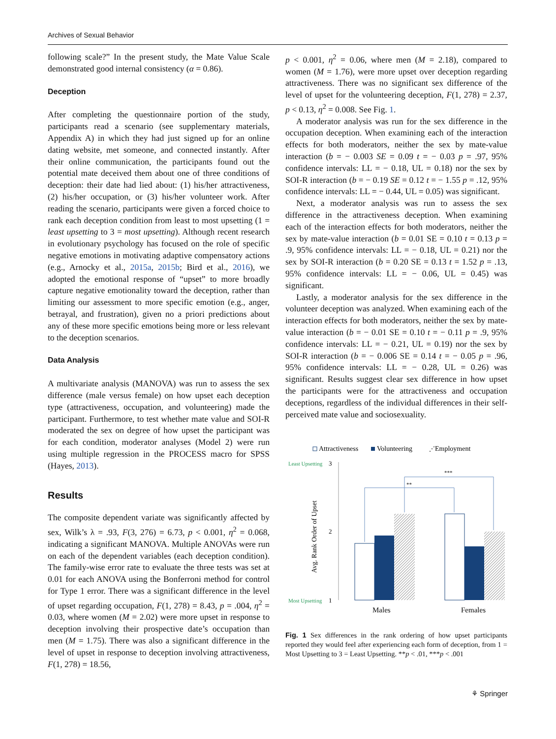Archives of Sexual Behavior
following scale?” In the present study, the Mate Value Scale demonstrated good internal consistency (α = 0.86).
Deception
After completing the questionnaire portion of the study, participants read a scenario (see supplementary materials, Appendix A) in which they had just signed up for an online dating website, met someone, and connected instantly. After their online communication, the participants found out the potential mate deceived them about one of three conditions of deception: their date had lied about: (1) his/her attractiveness, (2) his/her occupation, or (3) his/her volunteer work. After reading the scenario, participants were given a forced choice to rank each deception condition from least to most upsetting (1 = least upsetting to 3 = most upsetting). Although recent research in evolutionary psychology has focused on the role of specific negative emotions in motivating adaptive compensatory actions (e.g., Arnocky et al., 2015a, 2015b; Bird et al., 2016), we adopted the emotional response of “upset” to more broadly capture negative emotionality toward the deception, rather than limiting our assessment to more specific emotion (e.g., anger, betrayal, and frustration), given no a priori predictions about any of these more specific emotions being more or less relevant to the deception scenarios.
Data Analysis
A multivariate analysis (MANOVA) was run to assess the sex difference (male versus female) on how upset each deception type (attractiveness, occupation, and volunteering) made the participant. Furthermore, to test whether mate value and SOI-R moderated the sex on degree of how upset the participant was for each condition, moderator analyses (Model 2) were run using multiple regression in the PROCESS macro for SPSS (Hayes, 2013).
Results
The composite dependent variate was significantly affected by sex, Wilk’s λ = .93, F(3, 276) = 6.73, p < 0.001, η<sup>2</sup> = 0.068, indicating a significant MANOVA. Multiple ANOVAs were run on each of the dependent variables (each deception condition). The family-wise error rate to evaluate the three tests was set at 0.01 for each ANOVA using the Bonferroni method for control for Type 1 error. There was a significant difference in the level of upset regarding occupation, F(1, 278) = 8.43, p = .004, η<sup>2</sup> = 0.03, where women (M = 2.02) were more upset in response to deception involving their prospective date’s occupation than men (M = 1.75). There was also a significant difference in the level of upset in response to deception involving attractiveness, F(1, 278) = 18.56,
p < 0.001, η<sup>2</sup> = 0.06, where men (M = 2.18), compared to women (M = 1.76), were more upset over deception regarding attractiveness. There was no significant sex difference of the level of upset for the volunteering deception, F(1, 278) = 2.37, p < 0.13, η<sup>2</sup> = 0.008. See Fig. 1.
A moderator analysis was run for the sex difference in the occupation deception. When examining each of the interaction effects for both moderators, neither the sex by mate-value interaction (b = − 0.003 SE = 0.09 t = − 0.03 p = .97, 95% confidence intervals: LL = − 0.18, UL = 0.18) nor the sex by SOI-R interaction (b = − 0.19 SE = 0.12 t = − 1.55 p = .12, 95% confidence intervals: LL = − 0.44, UL = 0.05) was significant.
Next, a moderator analysis was run to assess the sex difference in the attractiveness deception. When examining each of the interaction effects for both moderators, neither the sex by mate-value interaction (b = 0.01 SE = 0.10 t = 0.13 p = .9, 95% confidence intervals: LL = − 0.18, UL = 0.21) nor the sex by SOI-R interaction (b = 0.20 SE = 0.13 t = 1.52 p = .13, 95% confidence intervals: LL = − 0.06, UL = 0.45) was significant.
Lastly, a moderator analysis for the sex difference in the volunteer deception was analyzed. When examining each of the interaction effects for both moderators, neither the sex by mate-value interaction (b = − 0.01 SE = 0.10 t = − 0.11 p = .9, 95% confidence intervals: LL = − 0.21, UL = 0.19) nor the sex by SOI-R interaction (b = − 0.006 SE = 0.14 t = − 0.05 p = .96, 95% confidence intervals: LL = − 0.28, UL = 0.26) was significant. Results suggest clear sex difference in how upset the participants were for the attractiveness and occupation deceptions, regardless of the individual differences in their self-perceived mate value and sociosexuality.
Attractiveness
Volunteering
⋰
Employment
Least Upsetting
3
2
Most Upsetting
1
Avg. Rank Order of Upset
**
***
Males
Females
Fig. 1 Sex differences in the rank ordering of how upset participants reported they would feel after experiencing each form of deception, from 1 = Most Upsetting to 3 = Least Upsetting. **p < .01, ***p < .001
⚘ Springer